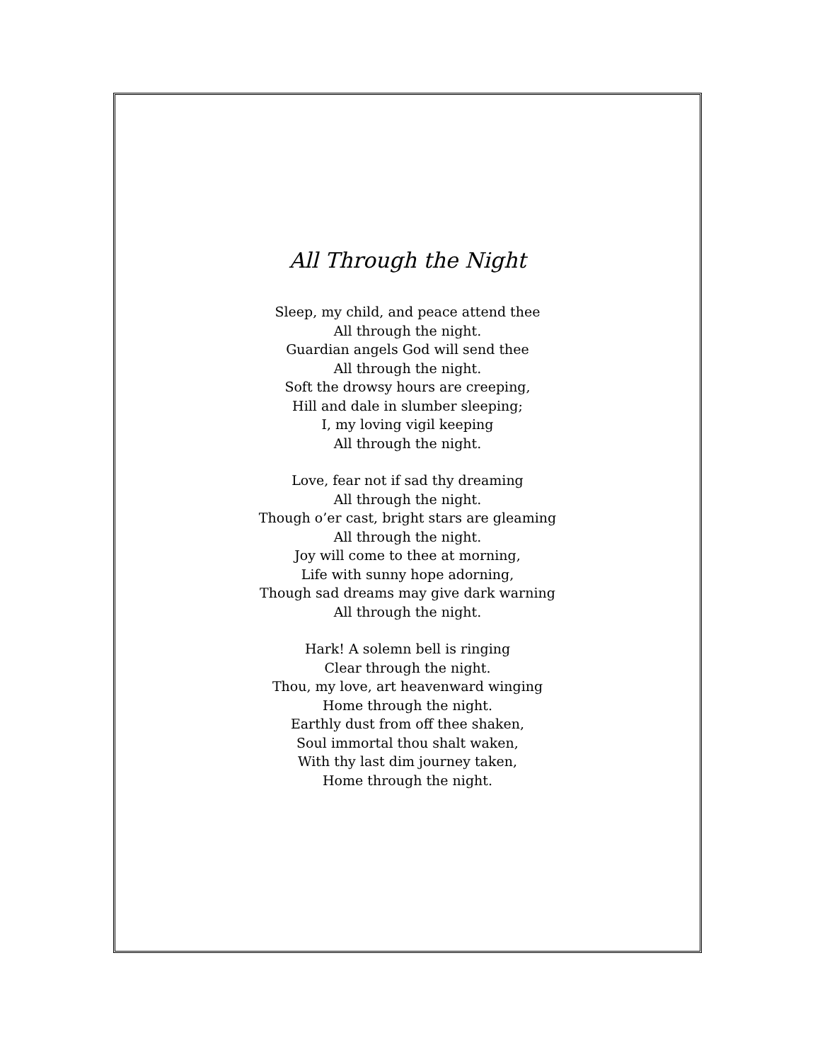All Through the Night
Sleep, my child, and peace attend thee
All through the night.
Guardian angels God will send thee
All through the night.
Soft the drowsy hours are creeping,
Hill and dale in slumber sleeping;
I, my loving vigil keeping
All through the night.
Love, fear not if sad thy dreaming
All through the night.
Though o’er cast, bright stars are gleaming
All through the night.
Joy will come to thee at morning,
Life with sunny hope adorning,
Though sad dreams may give dark warning
All through the night.
Hark! A solemn bell is ringing
Clear through the night.
Thou, my love, art heavenward winging
Home through the night.
Earthly dust from off thee shaken,
Soul immortal thou shalt waken,
With thy last dim journey taken,
Home through the night.